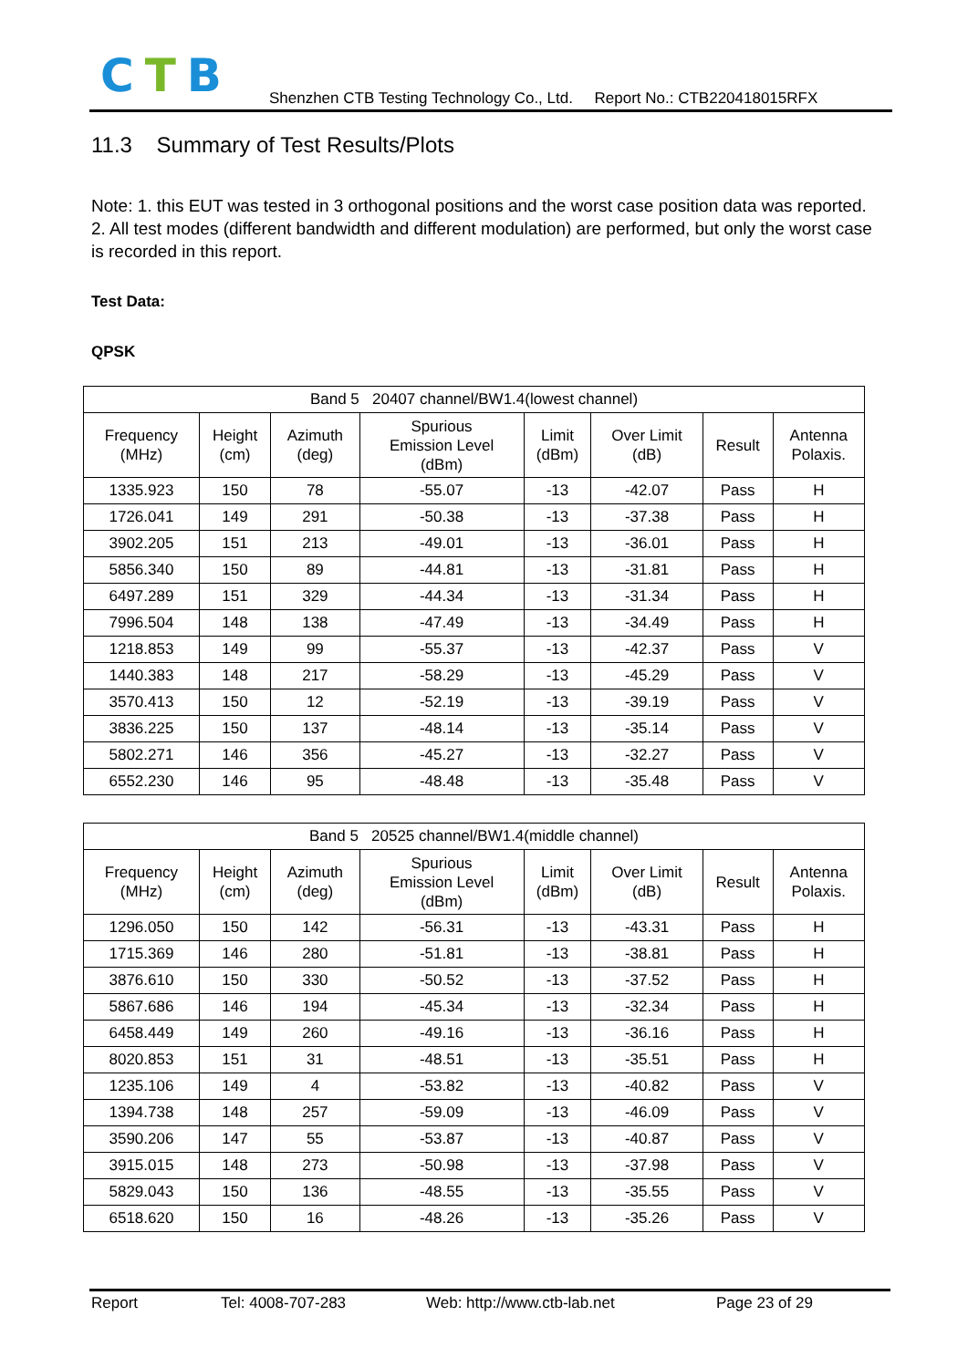CTB
Shenzhen CTB Testing Technology Co., Ltd. Report No.: CTB220418015RFX
11.3 Summary of Test Results/Plots
Note: 1. this EUT was tested in 3 orthogonal positions and the worst case position data was reported.
2. All test modes (different bandwidth and different modulation) are performed, but only the worst case is recorded in this report.
Test Data:
QPSK
| Band 5 20407 channel/BW1.4(lowest channel) | | | | | | | |
| --- | --- | --- | --- | --- | --- | --- | --- |
| Frequency (MHz) | Height (cm) | Azimuth (deg) | Spurious Emission Level (dBm) | Limit (dBm) | Over Limit (dB) | Result | Antenna Polaxis. |
| 1335.923 | 150 | 78 | -55.07 | -13 | -42.07 | Pass | H |
| 1726.041 | 149 | 291 | -50.38 | -13 | -37.38 | Pass | H |
| 3902.205 | 151 | 213 | -49.01 | -13 | -36.01 | Pass | H |
| 5856.340 | 150 | 89 | -44.81 | -13 | -31.81 | Pass | H |
| 6497.289 | 151 | 329 | -44.34 | -13 | -31.34 | Pass | H |
| 7996.504 | 148 | 138 | -47.49 | -13 | -34.49 | Pass | H |
| 1218.853 | 149 | 99 | -55.37 | -13 | -42.37 | Pass | V |
| 1440.383 | 148 | 217 | -58.29 | -13 | -45.29 | Pass | V |
| 3570.413 | 150 | 12 | -52.19 | -13 | -39.19 | Pass | V |
| 3836.225 | 150 | 137 | -48.14 | -13 | -35.14 | Pass | V |
| 5802.271 | 146 | 356 | -45.27 | -13 | -32.27 | Pass | V |
| 6552.230 | 146 | 95 | -48.48 | -13 | -35.48 | Pass | V |
| Band 5 20525 channel/BW1.4(middle channel) | | | | | | | |
| --- | --- | --- | --- | --- | --- | --- | --- |
| Frequency (MHz) | Height (cm) | Azimuth (deg) | Spurious Emission Level (dBm) | Limit (dBm) | Over Limit (dB) | Result | Antenna Polaxis. |
| 1296.050 | 150 | 142 | -56.31 | -13 | -43.31 | Pass | H |
| 1715.369 | 146 | 280 | -51.81 | -13 | -38.81 | Pass | H |
| 3876.610 | 150 | 330 | -50.52 | -13 | -37.52 | Pass | H |
| 5867.686 | 146 | 194 | -45.34 | -13 | -32.34 | Pass | H |
| 6458.449 | 149 | 260 | -49.16 | -13 | -36.16 | Pass | H |
| 8020.853 | 151 | 31 | -48.51 | -13 | -35.51 | Pass | H |
| 1235.106 | 149 | 4 | -53.82 | -13 | -40.82 | Pass | V |
| 1394.738 | 148 | 257 | -59.09 | -13 | -46.09 | Pass | V |
| 3590.206 | 147 | 55 | -53.87 | -13 | -40.87 | Pass | V |
| 3915.015 | 148 | 273 | -50.98 | -13 | -37.98 | Pass | V |
| 5829.043 | 150 | 136 | -48.55 | -13 | -35.55 | Pass | V |
| 6518.620 | 150 | 16 | -48.26 | -13 | -35.26 | Pass | V |
Report Tel: 4008-707-283 Web: http://www.ctb-lab.net Page 23 of 29